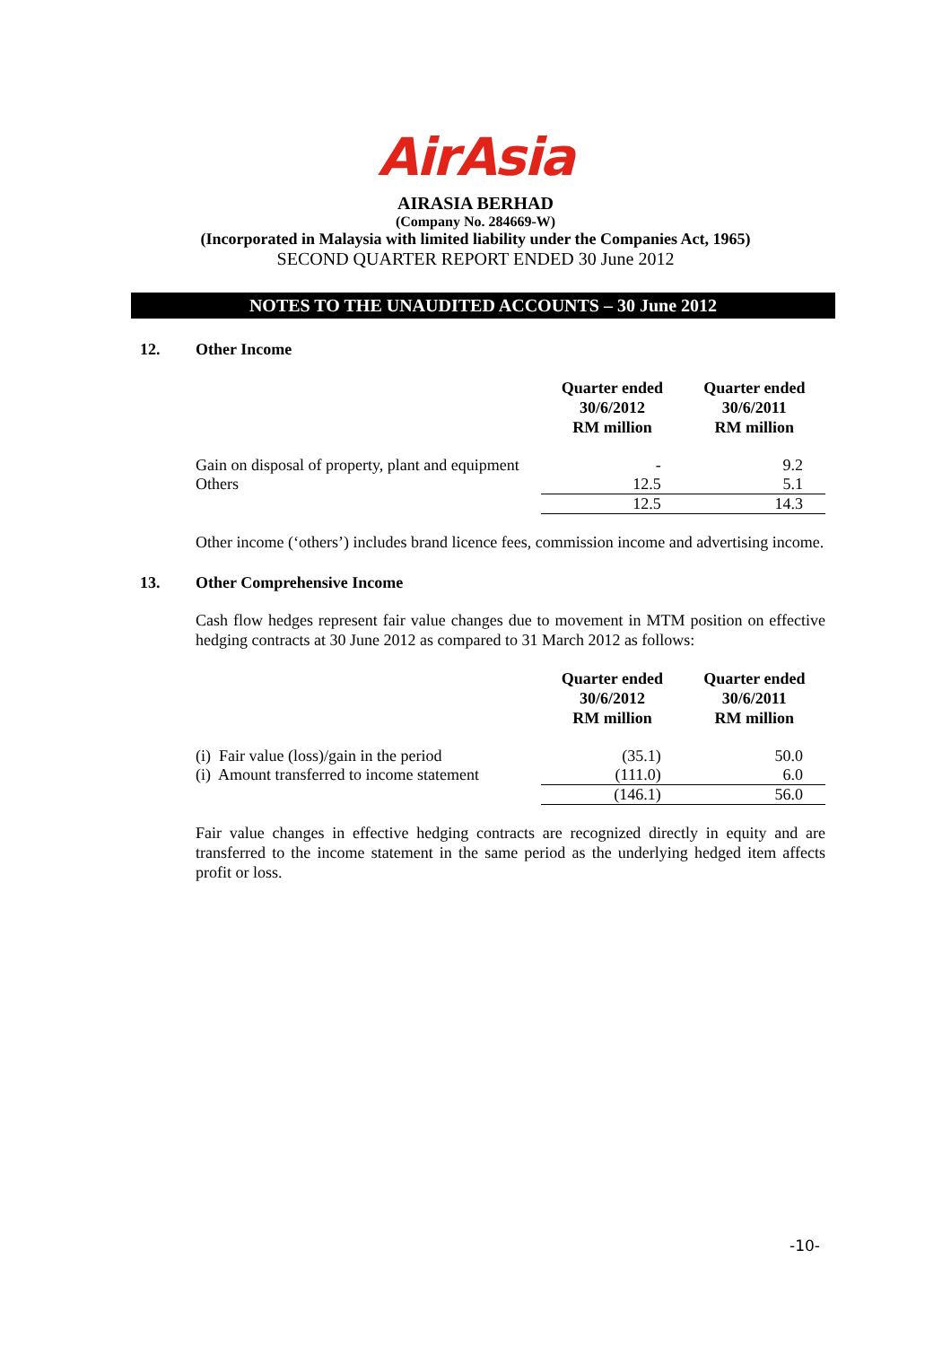AirAsia
AIRASIA BERHAD
(Company No. 284669-W)
(Incorporated in Malaysia with limited liability under the Companies Act, 1965)
SECOND QUARTER REPORT ENDED 30 June 2012
NOTES TO THE UNAUDITED ACCOUNTS – 30 June 2012
12. Other Income
| | Quarter ended 30/6/2012 RM million | Quarter ended 30/6/2011 RM million |
| --- | --- | --- |
| Gain on disposal of property, plant and equipment | - | 9.2 |
| Others | 12.5 | 5.1 |
| | 12.5 | 14.3 |
Other income (‘others’) includes brand licence fees, commission income and advertising income.
13. Other Comprehensive Income
Cash flow hedges represent fair value changes due to movement in MTM position on effective hedging contracts at 30 June 2012 as compared to 31 March 2012 as follows:
| | Quarter ended 30/6/2012 RM million | Quarter ended 30/6/2011 RM million |
| --- | --- | --- |
| (i) Fair value (loss)/gain in the period | (35.1) | 50.0 |
| (i) Amount transferred to income statement | (111.0) | 6.0 |
| | (146.1) | 56.0 |
Fair value changes in effective hedging contracts are recognized directly in equity and are transferred to the income statement in the same period as the underlying hedged item affects profit or loss.
-10-